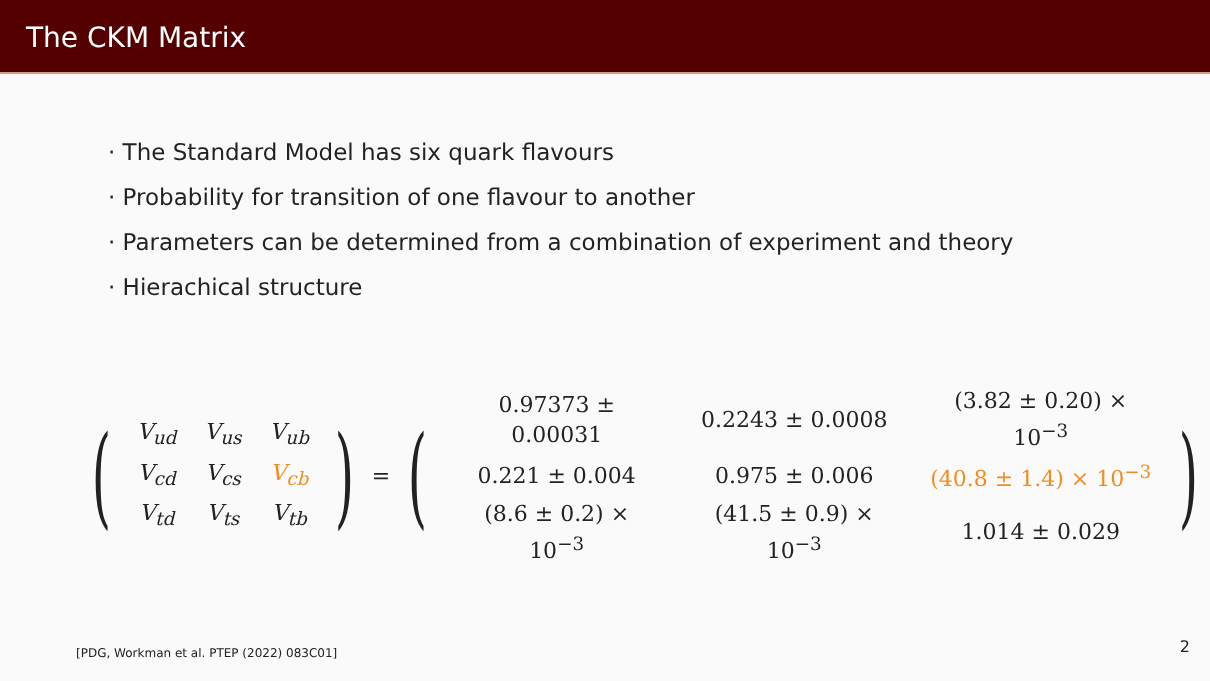The CKM Matrix
· The Standard Model has six quark flavours
· Probability for transition of one flavour to another
· Parameters can be determined from a combination of experiment and theory
· Hierachical structure
(
| V<sub>ud</sub> | V<sub>us</sub> | V<sub>ub</sub> |
| V<sub>cd</sub> | V<sub>cs</sub> | V<sub>cb</sub> |
| V<sub>td</sub> | V<sub>ts</sub> | V<sub>tb</sub> |
) = (
| 0.97373 ± 0.00031 | 0.2243 ± 0.0008 | (3.82 ± 0.20) × 10<sup>−3</sup> |
| 0.221 ± 0.004 | 0.975 ± 0.006 | (40.8 ± 1.4) × 10<sup>−3</sup> |
| (8.6 ± 0.2) × 10<sup>−3</sup> | (41.5 ± 0.9) × 10<sup>−3</sup> | 1.014 ± 0.029 |
)
[PDG, Workman et al. PTEP (2022) 083C01]
2